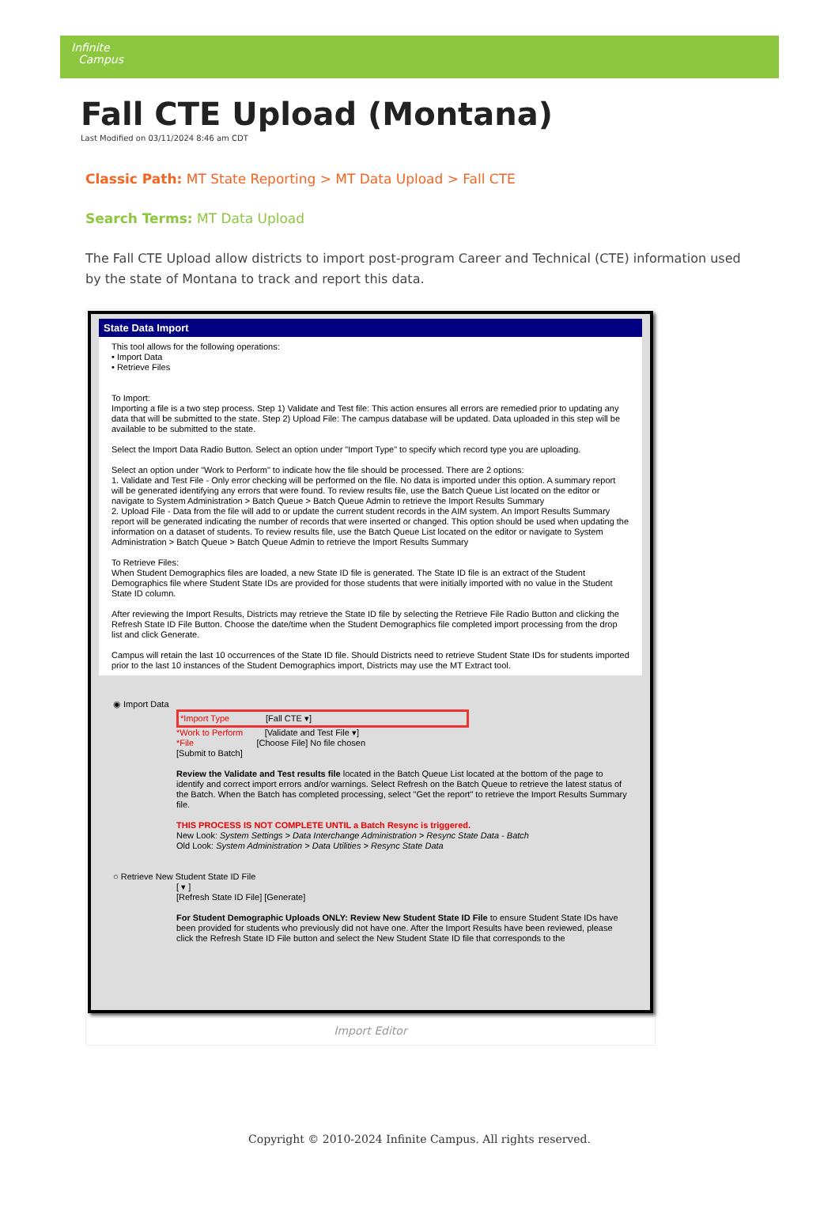Infinite
Campus
Fall CTE Upload (Montana)
Last Modified on 03/11/2024 8:46 am CDT
Classic Path: MT State Reporting > MT Data Upload > Fall CTE
Search Terms: MT Data Upload
The Fall CTE Upload allow districts to import post-program Career and Technical (CTE) information used by the state of Montana to track and report this data.
State Data Import
This tool allows for the following operations:
• Import Data
• Retrieve Files
To Import:
Importing a file is a two step process. Step 1) Validate and Test file: This action ensures all errors are remedied prior to updating any data that will be submitted to the state. Step 2) Upload File: The campus database will be updated. Data uploaded in this step will be available to be submitted to the state.
Select the Import Data Radio Button. Select an option under "Import Type" to specify which record type you are uploading.
Select an option under "Work to Perform" to indicate how the file should be processed. There are 2 options:
1. Validate and Test File - Only error checking will be performed on the file. No data is imported under this option. A summary report will be generated identifying any errors that were found. To review results file, use the Batch Queue List located on the editor or navigate to System Administration > Batch Queue > Batch Queue Admin to retrieve the Import Results Summary
2. Upload File - Data from the file will add to or update the current student records in the AIM system. An Import Results Summary report will be generated indicating the number of records that were inserted or changed. This option should be used when updating the information on a dataset of students. To review results file, use the Batch Queue List located on the editor or navigate to System Administration > Batch Queue > Batch Queue Admin to retrieve the Import Results Summary
To Retrieve Files:
When Student Demographics files are loaded, a new State ID file is generated. The State ID file is an extract of the Student Demographics file where Student State IDs are provided for those students that were initially imported with no value in the Student State ID column.
After reviewing the Import Results, Districts may retrieve the State ID file by selecting the Retrieve File Radio Button and clicking the Refresh State ID File Button. Choose the date/time when the Student Demographics file completed import processing from the drop list and click Generate.
Campus will retain the last 10 occurrences of the State ID file. Should Districts need to retrieve Student State IDs for students imported prior to the last 10 instances of the Student Demographics import, Districts may use the MT Extract tool.
◉ Import Data
*Import Type [Fall CTE ▾]
*Work to Perform [Validate and Test File ▾]
*File [Choose File] No file chosen
[Submit to Batch]
Review the Validate and Test results file located in the Batch Queue List located at the bottom of the page to identify and correct import errors and/or warnings. Select Refresh on the Batch Queue to retrieve the latest status of the Batch. When the Batch has completed processing, select "Get the report" to retrieve the Import Results Summary file.
THIS PROCESS IS NOT COMPLETE UNTIL a Batch Resync is triggered.
New Look: System Settings > Data Interchange Administration > Resync State Data - Batch
Old Look: System Administration > Data Utilities > Resync State Data
○ Retrieve New Student State ID File
[ ▾ ]
[Refresh State ID File] [Generate]
For Student Demographic Uploads ONLY: Review New Student State ID File to ensure Student State IDs have been provided for students who previously did not have one. After the Import Results have been reviewed, please click the Refresh State ID File button and select the New Student State ID file that corresponds to the
Import Editor
Copyright © 2010-2024 Infinite Campus. All rights reserved.